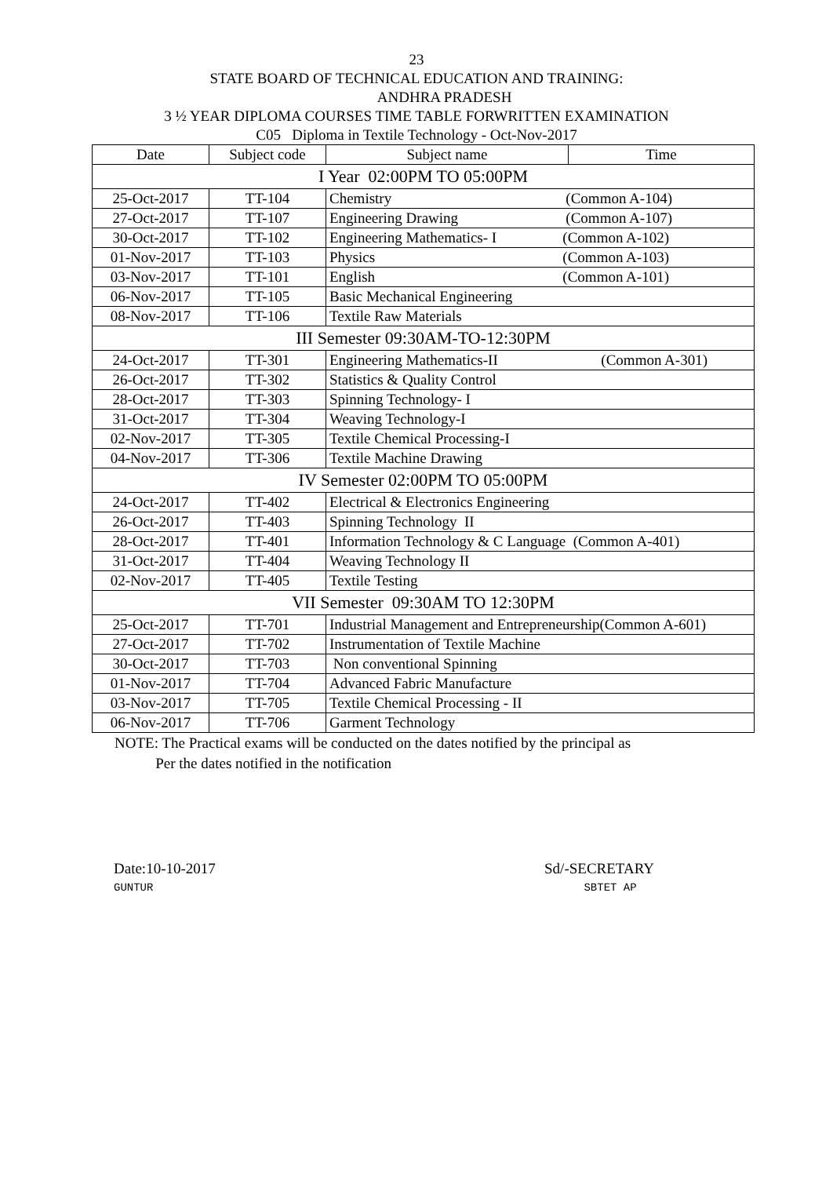23
STATE BOARD OF TECHNICAL EDUCATION AND TRAINING:
ANDHRA PRADESH
3 ½ YEAR DIPLOMA COURSES TIME TABLE FORWRITTEN EXAMINATION
C05 Diploma in Textile Technology - Oct-Nov-2017
| Date | Subject code | Subject name | Time |
| --- | --- | --- | --- |
| I Year 02:00PM TO 05:00PM | | | |
| 25-Oct-2017 | TT-104 | Chemistry (Common A-104) | |
| 27-Oct-2017 | TT-107 | Engineering Drawing (Common A-107) | |
| 30-Oct-2017 | TT-102 | Engineering Mathematics- I (Common A-102) | |
| 01-Nov-2017 | TT-103 | Physics (Common A-103) | |
| 03-Nov-2017 | TT-101 | English (Common A-101) | |
| 06-Nov-2017 | TT-105 | Basic Mechanical Engineering | |
| 08-Nov-2017 | TT-106 | Textile Raw Materials | |
| III Semester 09:30AM-TO-12:30PM | | | |
| 24-Oct-2017 | TT-301 | Engineering Mathematics-II (Common A-301) | |
| 26-Oct-2017 | TT-302 | Statistics & Quality Control | |
| 28-Oct-2017 | TT-303 | Spinning Technology- I | |
| 31-Oct-2017 | TT-304 | Weaving Technology-I | |
| 02-Nov-2017 | TT-305 | Textile Chemical Processing-I | |
| 04-Nov-2017 | TT-306 | Textile Machine Drawing | |
| IV Semester 02:00PM TO 05:00PM | | | |
| 24-Oct-2017 | TT-402 | Electrical & Electronics Engineering | |
| 26-Oct-2017 | TT-403 | Spinning Technology II | |
| 28-Oct-2017 | TT-401 | Information Technology & C Language (Common A-401) | |
| 31-Oct-2017 | TT-404 | Weaving Technology II | |
| 02-Nov-2017 | TT-405 | Textile Testing | |
| VII Semester 09:30AM TO 12:30PM | | | |
| 25-Oct-2017 | TT-701 | Industrial Management and Entrepreneurship(Common A-601) | |
| 27-Oct-2017 | TT-702 | Instrumentation of Textile Machine | |
| 30-Oct-2017 | TT-703 | Non conventional Spinning | |
| 01-Nov-2017 | TT-704 | Advanced Fabric Manufacture | |
| 03-Nov-2017 | TT-705 | Textile Chemical Processing - II | |
| 06-Nov-2017 | TT-706 | Garment Technology | |
NOTE: The Practical exams will be conducted on the dates notified by the principal as
Per the dates notified in the notification
Date:10-10-2017
GUNTUR
Sd/-SECRETARY
SBTET AP